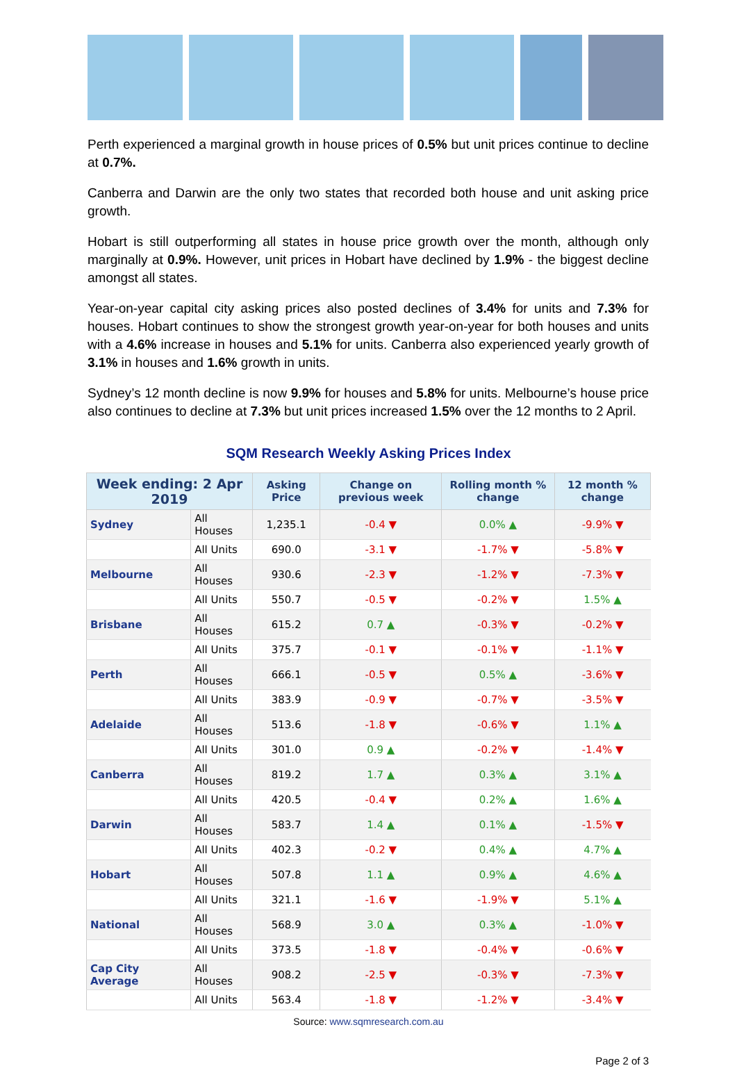Perth experienced a marginal growth in house prices of 0.5% but unit prices continue to decline at 0.7%.
Canberra and Darwin are the only two states that recorded both house and unit asking price growth.
Hobart is still outperforming all states in house price growth over the month, although only marginally at 0.9%. However, unit prices in Hobart have declined by 1.9% - the biggest decline amongst all states.
Year-on-year capital city asking prices also posted declines of 3.4% for units and 7.3% for houses. Hobart continues to show the strongest growth year-on-year for both houses and units with a 4.6% increase in houses and 5.1% for units. Canberra also experienced yearly growth of 3.1% in houses and 1.6% growth in units.
Sydney’s 12 month decline is now 9.9% for houses and 5.8% for units. Melbourne’s house price also continues to decline at 7.3% but unit prices increased 1.5% over the 12 months to 2 April.
SQM Research Weekly Asking Prices Index
| Week ending: 2 Apr 2019 | | Asking Price | Change on previous week | Rolling month % change | 12 month % change |
| --- | --- | --- | --- | --- | --- |
| Sydney | All Houses | 1,235.1 | -0.4 ▼ | 0.0% ▲ | -9.9% ▼ |
| | All Units | 690.0 | -3.1 ▼ | -1.7% ▼ | -5.8% ▼ |
| Melbourne | All Houses | 930.6 | -2.3 ▼ | -1.2% ▼ | -7.3% ▼ |
| | All Units | 550.7 | -0.5 ▼ | -0.2% ▼ | 1.5% ▲ |
| Brisbane | All Houses | 615.2 | 0.7 ▲ | -0.3% ▼ | -0.2% ▼ |
| | All Units | 375.7 | -0.1 ▼ | -0.1% ▼ | -1.1% ▼ |
| Perth | All Houses | 666.1 | -0.5 ▼ | 0.5% ▲ | -3.6% ▼ |
| | All Units | 383.9 | -0.9 ▼ | -0.7% ▼ | -3.5% ▼ |
| Adelaide | All Houses | 513.6 | -1.8 ▼ | -0.6% ▼ | 1.1% ▲ |
| | All Units | 301.0 | 0.9 ▲ | -0.2% ▼ | -1.4% ▼ |
| Canberra | All Houses | 819.2 | 1.7 ▲ | 0.3% ▲ | 3.1% ▲ |
| | All Units | 420.5 | -0.4 ▼ | 0.2% ▲ | 1.6% ▲ |
| Darwin | All Houses | 583.7 | 1.4 ▲ | 0.1% ▲ | -1.5% ▼ |
| | All Units | 402.3 | -0.2 ▼ | 0.4% ▲ | 4.7% ▲ |
| Hobart | All Houses | 507.8 | 1.1 ▲ | 0.9% ▲ | 4.6% ▲ |
| | All Units | 321.1 | -1.6 ▼ | -1.9% ▼ | 5.1% ▲ |
| National | All Houses | 568.9 | 3.0 ▲ | 0.3% ▲ | -1.0% ▼ |
| | All Units | 373.5 | -1.8 ▼ | -0.4% ▼ | -0.6% ▼ |
| Cap City Average | All Houses | 908.2 | -2.5 ▼ | -0.3% ▼ | -7.3% ▼ |
| | All Units | 563.4 | -1.8 ▼ | -1.2% ▼ | -3.4% ▼ |
Source: www.sqmresearch.com.au
Page 2 of 3